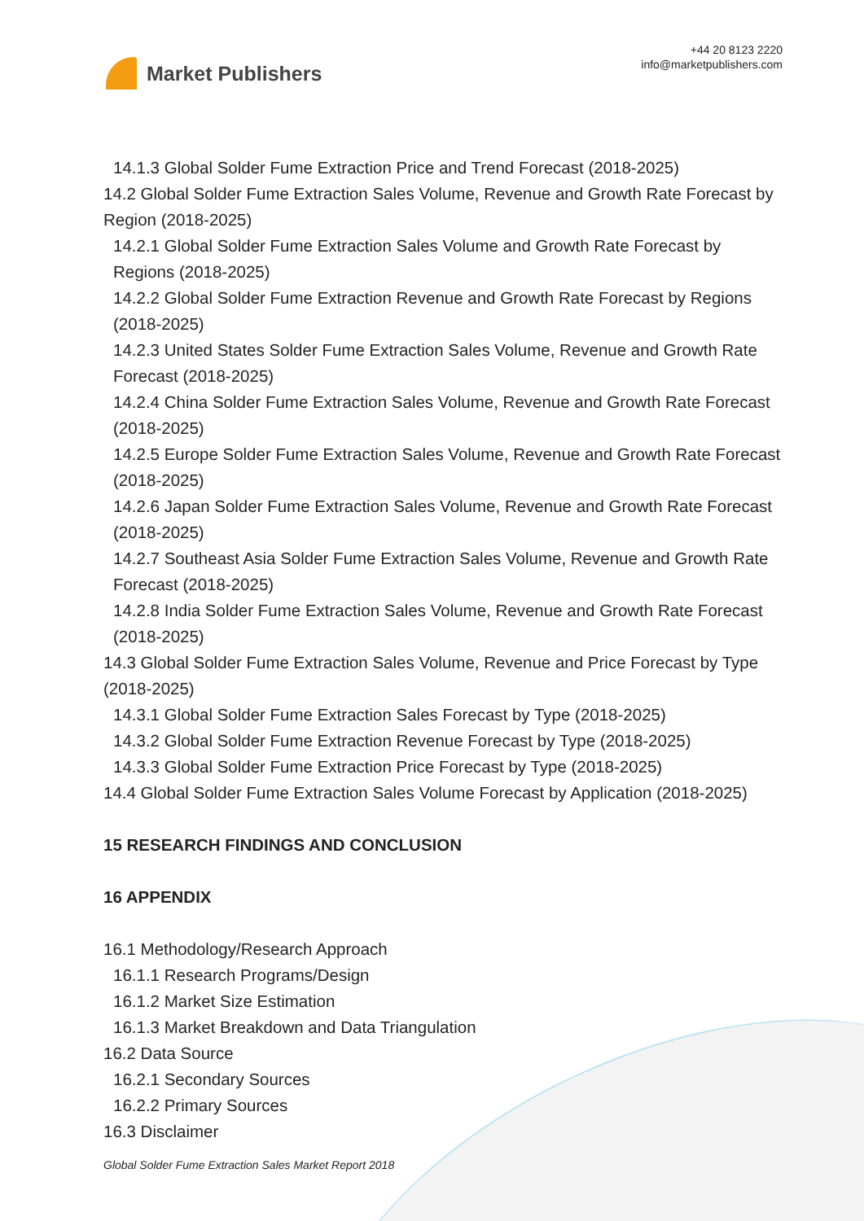Market Publishers
+44 20 8123 2220
info@marketpublishers.com
14.1.3 Global Solder Fume Extraction Price and Trend Forecast (2018-2025)
14.2 Global Solder Fume Extraction Sales Volume, Revenue and Growth Rate Forecast by Region (2018-2025)
14.2.1 Global Solder Fume Extraction Sales Volume and Growth Rate Forecast by Regions (2018-2025)
14.2.2 Global Solder Fume Extraction Revenue and Growth Rate Forecast by Regions (2018-2025)
14.2.3 United States Solder Fume Extraction Sales Volume, Revenue and Growth Rate Forecast (2018-2025)
14.2.4 China Solder Fume Extraction Sales Volume, Revenue and Growth Rate Forecast (2018-2025)
14.2.5 Europe Solder Fume Extraction Sales Volume, Revenue and Growth Rate Forecast (2018-2025)
14.2.6 Japan Solder Fume Extraction Sales Volume, Revenue and Growth Rate Forecast (2018-2025)
14.2.7 Southeast Asia Solder Fume Extraction Sales Volume, Revenue and Growth Rate Forecast (2018-2025)
14.2.8 India Solder Fume Extraction Sales Volume, Revenue and Growth Rate Forecast (2018-2025)
14.3 Global Solder Fume Extraction Sales Volume, Revenue and Price Forecast by Type (2018-2025)
14.3.1 Global Solder Fume Extraction Sales Forecast by Type (2018-2025)
14.3.2 Global Solder Fume Extraction Revenue Forecast by Type (2018-2025)
14.3.3 Global Solder Fume Extraction Price Forecast by Type (2018-2025)
14.4 Global Solder Fume Extraction Sales Volume Forecast by Application (2018-2025)
15 RESEARCH FINDINGS AND CONCLUSION
16 APPENDIX
16.1 Methodology/Research Approach
16.1.1 Research Programs/Design
16.1.2 Market Size Estimation
16.1.3 Market Breakdown and Data Triangulation
16.2 Data Source
16.2.1 Secondary Sources
16.2.2 Primary Sources
16.3 Disclaimer
Global Solder Fume Extraction Sales Market Report 2018